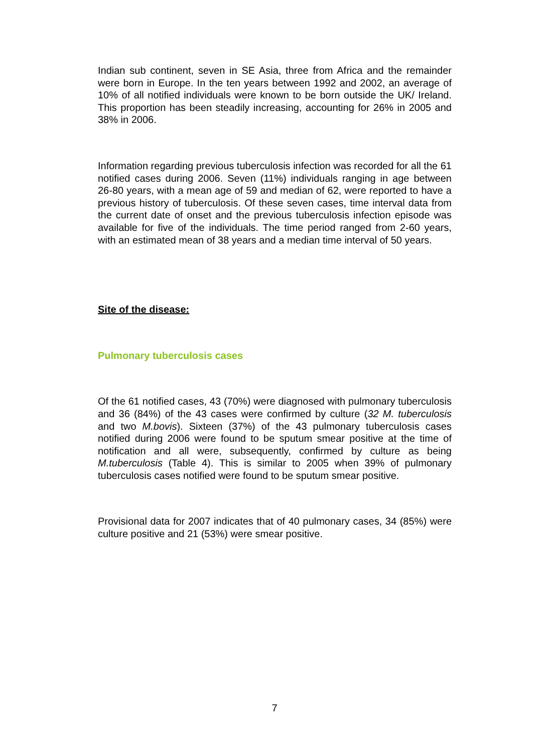Indian sub continent, seven in SE Asia, three from Africa and the remainder were born in Europe. In the ten years between 1992 and 2002, an average of 10% of all notified individuals were known to be born outside the UK/ Ireland. This proportion has been steadily increasing, accounting for 26% in 2005 and 38% in 2006.
Information regarding previous tuberculosis infection was recorded for all the 61 notified cases during 2006. Seven (11%) individuals ranging in age between 26-80 years, with a mean age of 59 and median of 62, were reported to have a previous history of tuberculosis. Of these seven cases, time interval data from the current date of onset and the previous tuberculosis infection episode was available for five of the individuals. The time period ranged from 2-60 years, with an estimated mean of 38 years and a median time interval of 50 years.
Site of the disease:
Pulmonary tuberculosis cases
Of the 61 notified cases, 43 (70%) were diagnosed with pulmonary tuberculosis and 36 (84%) of the 43 cases were confirmed by culture (32 M. tuberculosis and two M.bovis). Sixteen (37%) of the 43 pulmonary tuberculosis cases notified during 2006 were found to be sputum smear positive at the time of notification and all were, subsequently, confirmed by culture as being M.tuberculosis (Table 4). This is similar to 2005 when 39% of pulmonary tuberculosis cases notified were found to be sputum smear positive.
Provisional data for 2007 indicates that of 40 pulmonary cases, 34 (85%) were culture positive and 21 (53%) were smear positive.
7